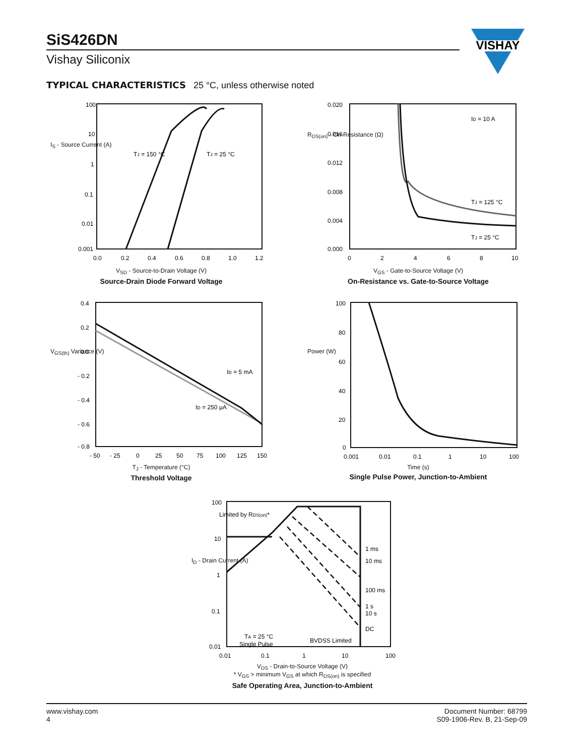SiS426DN
Vishay Siliconix
VISHAY
TYPICAL CHARACTERISTICS 25 °C, unless otherwise noted
TJ = 150 °C
TJ = 25 °C
100
10
1
0.1
0.01
0.001
0.0
0.2
0.4
0.6
0.8
1.0
1.2
V<sub>SD</sub> - Source-to-Drain Voltage (V)
Source-Drain Diode Forward Voltage
I<sub>S</sub> - Source Current (A)
ID = 10 A
TJ = 125 °C
TJ = 25 °C
0.020
0.016
0.012
0.008
0.004
0.000
0
2
4
6
8
10
V<sub>GS</sub> - Gate-to-Source Voltage (V)
On-Resistance vs. Gate-to-Source Voltage
R<sub>DS(on)</sub> - On-Resistance (Ω)
ID = 5 mA
ID = 250 μA
0.4
0.2
0.0
- 0.2
- 0.4
- 0.6
- 0.8
- 50
- 25
0
25
50
75
100
125
150
T<sub>J</sub> - Temperature (°C)
Threshold Voltage
V<sub>GS(th)</sub> Variance (V)
100
80
60
40
20
0
0.001
0.01
0.1
1
10
100
Time (s)
Single Pulse Power, Junction-to-Ambient
Power (W)
Limited by RDS(on)*
1 ms
10 ms
100 ms
1 s
10 s
DC
TA = 25 °C
Single Pulse
BVDSS Limited
100
10
1
0.1
0.01
0.01
0.1
1
10
100
V<sub>DS</sub> - Drain-to-Source Voltage (V)
* V<sub>GS</sub> > minimum V<sub>GS</sub> at which R<sub>DS(on)</sub> is specified
Safe Operating Area, Junction-to-Ambient
I<sub>D</sub> - Drain Current (A)
www.vishay.com
4
Document Number: 68799
S09-1906-Rev. B, 21-Sep-09